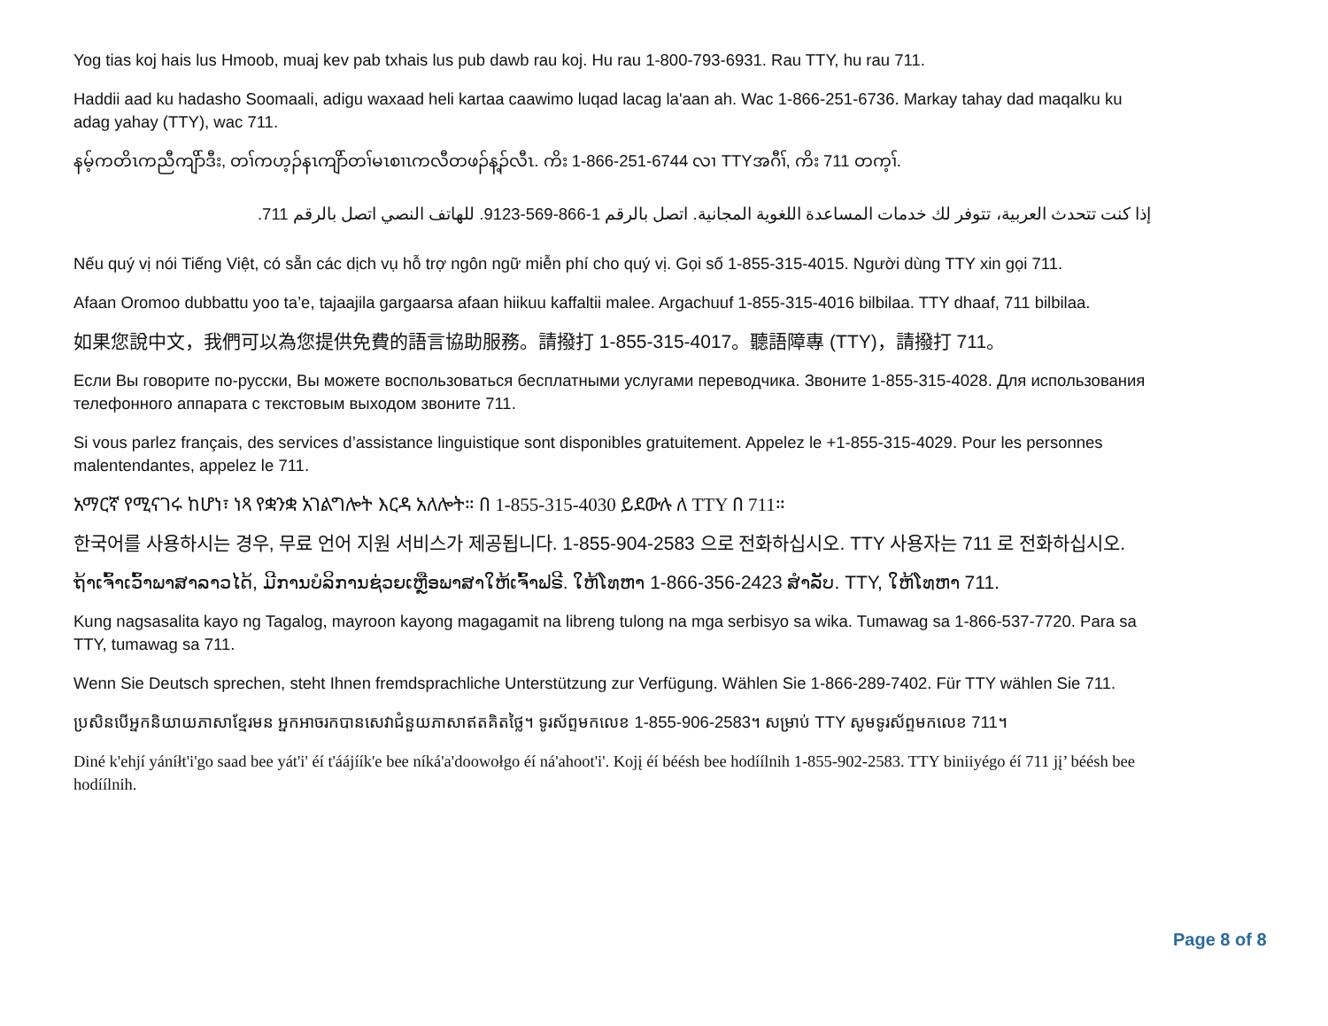Yog tias koj hais lus Hmoob, muaj kev pab txhais lus pub dawb rau koj. Hu rau 1-800-793-6931. Rau TTY, hu rau 711.
Haddii aad ku hadasho Soomaali, adigu waxaad heli kartaa caawimo luqad lacag la'aan ah. Wac 1-866-251-6736. Markay tahay dad maqalku ku adag yahay (TTY), wac 711.
နမ့်ကတိၤကညီကျိာ်ဒီး, တၢ်ကဟ့ၣ်နၤကျိာ်တၢ်မၤစၢၤကလီတဖၣ်န့ၣ်လီၤ. ကိး 1-866-251-6744 လၢ TTYအဂီၢ်, ကိး 711 တက့ၢ်.
إذا كنت تتحدث العربية، تتوفر لك خدمات المساعدة اللغوية المجانية. اتصل بالرقم 1-866-569-9123. للهاتف النصي اتصل بالرقم 711.
Nếu quý vị nói Tiếng Việt, có sẵn các dịch vụ hỗ trợ ngôn ngữ miễn phí cho quý vị. Gọi số 1-855-315-4015. Người dùng TTY xin gọi 711.
Afaan Oromoo dubbattu yoo ta’e, tajaajila gargaarsa afaan hiikuu kaffaltii malee. Argachuuf 1-855-315-4016 bilbilaa. TTY dhaaf, 711 bilbilaa.
如果您說中文，我們可以為您提供免費的語言協助服務。請撥打 1-855-315-4017。聽語障專 (TTY)，請撥打 711。
Если Вы говорите по-русски, Вы можете воспользоваться бесплатными услугами переводчика. Звоните 1-855-315-4028. Для использования телефонного аппарата с текстовым выходом звоните 711.
Si vous parlez français, des services d’assistance linguistique sont disponibles gratuitement. Appelez le +1-855-315-4029. Pour les personnes malentendantes, appelez le 711.
አማርኛ የሚናገሩ ከሆነ፣ ነጻ የቋንቋ አገልግሎት እርዳ አለሎት። በ 1-855-315-4030 ይደውሉ ለ TTY በ 711።
한국어를 사용하시는 경우, 무료 언어 지원 서비스가 제공됩니다. 1-855-904-2583 으로 전화하십시오. TTY 사용자는 711 로 전화하십시오.
ຖ້າເຈົ້າເວົ້າພາສາລາວໄດ້, ມີການບໍລິການຊ່ວຍເຫຼືອພາສາໃຫ້ເຈົ້າຟຣີ. ໃຫ້ໂທຫາ 1-866-356-2423 ສໍາລັບ. TTY, ໃຫ້ໂທຫາ 711.
Kung nagsasalita kayo ng Tagalog, mayroon kayong magagamit na libreng tulong na mga serbisyo sa wika. Tumawag sa 1-866-537-7720. Para sa TTY, tumawag sa 711.
Wenn Sie Deutsch sprechen, steht Ihnen fremdsprachliche Unterstützung zur Verfügung. Wählen Sie 1-866-289-7402. Für TTY wählen Sie 711.
ប្រសិនបើអ្នកនិយាយភាសាខ្មែរមន អ្នកអាចរកបានសេវាជំនួយភាសាឥតគិតថ្លៃ។ ទូរស័ព្ទមកលេខ 1-855-906-2583។ សម្រាប់ TTY សូមទូរស័ព្ទមកលេខ 711។
Diné k'ehjí yáníłt'i'go saad bee yát'i' éí t'áájíík'e bee níká'a'doowołgo éí ná'ahoot'i'. Kojį éí béésh bee hodíílnih 1-855-902-2583. TTY biniiyégo éí 711 jį’ béésh bee hodíílnih.
Page 8 of 8